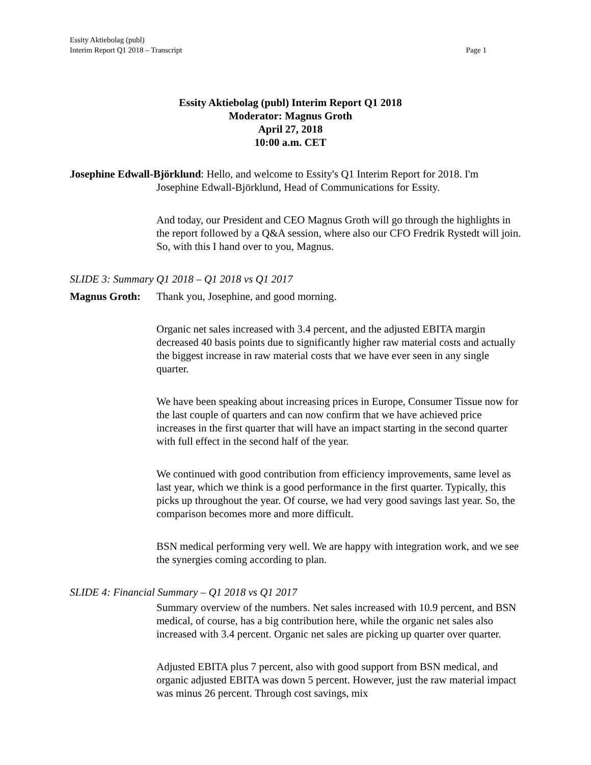Essity Aktiebolag (publ)
Interim Report Q1 2018 – Transcript
Page 1
Essity Aktiebolag (publ) Interim Report Q1 2018
Moderator: Magnus Groth
April 27, 2018
10:00 a.m. CET
Josephine Edwall-Björklund: Hello, and welcome to Essity's Q1 Interim Report for 2018. I'm Josephine Edwall-Björklund, Head of Communications for Essity.
And today, our President and CEO Magnus Groth will go through the highlights in the report followed by a Q&A session, where also our CFO Fredrik Rystedt will join. So, with this I hand over to you, Magnus.
SLIDE 3: Summary Q1 2018 – Q1 2018 vs Q1 2017
Magnus Groth: Thank you, Josephine, and good morning.
Organic net sales increased with 3.4 percent, and the adjusted EBITA margin decreased 40 basis points due to significantly higher raw material costs and actually the biggest increase in raw material costs that we have ever seen in any single quarter.
We have been speaking about increasing prices in Europe, Consumer Tissue now for the last couple of quarters and can now confirm that we have achieved price increases in the first quarter that will have an impact starting in the second quarter with full effect in the second half of the year.
We continued with good contribution from efficiency improvements, same level as last year, which we think is a good performance in the first quarter. Typically, this picks up throughout the year. Of course, we had very good savings last year. So, the comparison becomes more and more difficult.
BSN medical performing very well. We are happy with integration work, and we see the synergies coming according to plan.
SLIDE 4: Financial Summary – Q1 2018 vs Q1 2017
Summary overview of the numbers. Net sales increased with 10.9 percent, and BSN medical, of course, has a big contribution here, while the organic net sales also increased with 3.4 percent. Organic net sales are picking up quarter over quarter.
Adjusted EBITA plus 7 percent, also with good support from BSN medical, and organic adjusted EBITA was down 5 percent. However, just the raw material impact was minus 26 percent. Through cost savings, mix